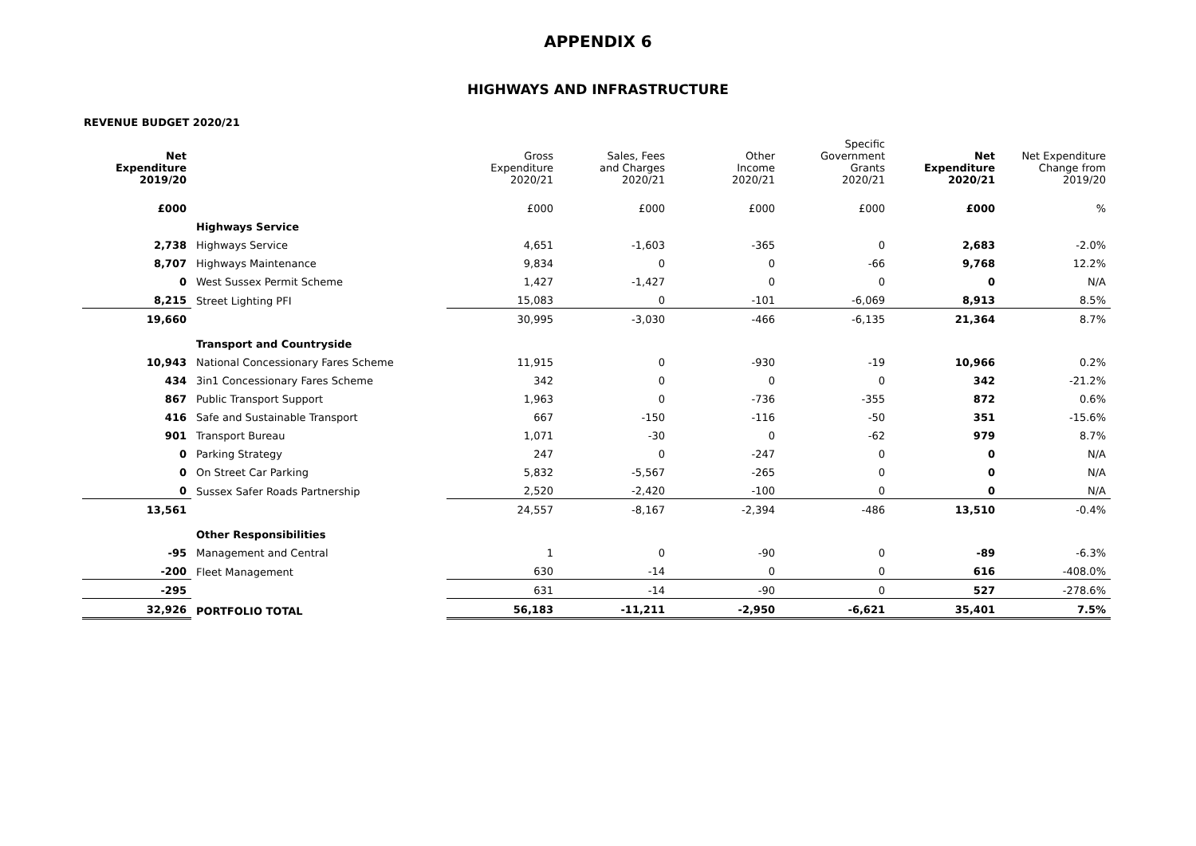APPENDIX 6
HIGHWAYS AND INFRASTRUCTURE
REVENUE BUDGET 2020/21
| Net Expenditure 2019/20 | | Gross Expenditure 2020/21 | Sales, Fees and Charges 2020/21 | Other Income 2020/21 | Specific Government Grants 2020/21 | Net Expenditure 2020/21 | Net Expenditure Change from 2019/20 |
| --- | --- | --- | --- | --- | --- | --- | --- |
| £000 | | £000 | £000 | £000 | £000 | £000 | % |
| | Highways Service | | | | | | |
| 2,738 | Highways Service | 4,651 | -1,603 | -365 | 0 | 2,683 | -2.0% |
| 8,707 | Highways Maintenance | 9,834 | 0 | 0 | -66 | 9,768 | 12.2% |
| 0 | West Sussex Permit Scheme | 1,427 | -1,427 | 0 | 0 | 0 | N/A |
| 8,215 | Street Lighting PFI | 15,083 | 0 | -101 | -6,069 | 8,913 | 8.5% |
| 19,660 | | 30,995 | -3,030 | -466 | -6,135 | 21,364 | 8.7% |
| | Transport and Countryside | | | | | | |
| 10,943 | National Concessionary Fares Scheme | 11,915 | 0 | -930 | -19 | 10,966 | 0.2% |
| 434 | 3in1 Concessionary Fares Scheme | 342 | 0 | 0 | 0 | 342 | -21.2% |
| 867 | Public Transport Support | 1,963 | 0 | -736 | -355 | 872 | 0.6% |
| 416 | Safe and Sustainable Transport | 667 | -150 | -116 | -50 | 351 | -15.6% |
| 901 | Transport Bureau | 1,071 | -30 | 0 | -62 | 979 | 8.7% |
| 0 | Parking Strategy | 247 | 0 | -247 | 0 | 0 | N/A |
| 0 | On Street Car Parking | 5,832 | -5,567 | -265 | 0 | 0 | N/A |
| 0 | Sussex Safer Roads Partnership | 2,520 | -2,420 | -100 | 0 | 0 | N/A |
| 13,561 | | 24,557 | -8,167 | -2,394 | -486 | 13,510 | -0.4% |
| | Other Responsibilities | | | | | | |
| -95 | Management and Central | 1 | 0 | -90 | 0 | -89 | -6.3% |
| -200 | Fleet Management | 630 | -14 | 0 | 0 | 616 | -408.0% |
| -295 | | 631 | -14 | -90 | 0 | 527 | -278.6% |
| 32,926 | PORTFOLIO TOTAL | 56,183 | -11,211 | -2,950 | -6,621 | 35,401 | 7.5% |